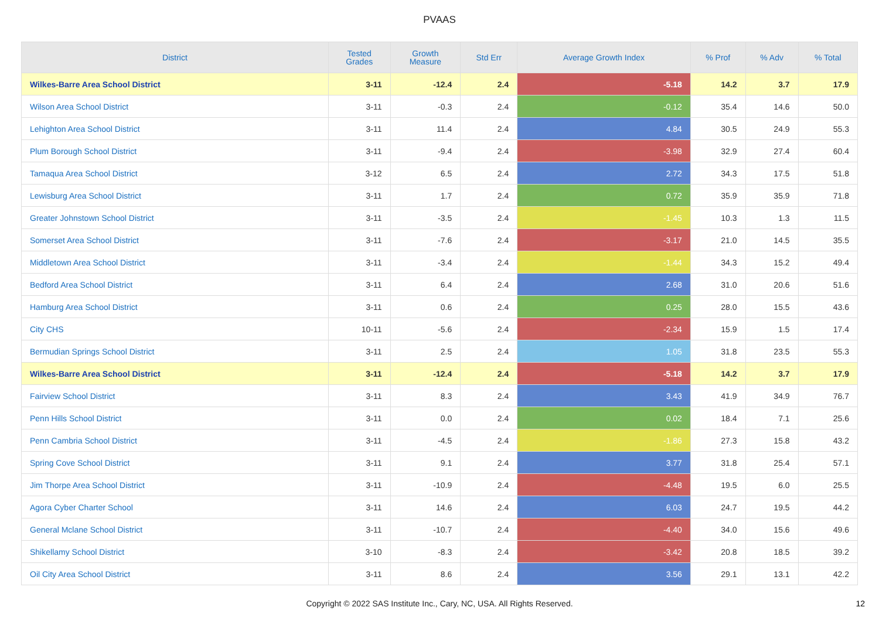PVAAS
| District | Tested Grades | Growth Measure | Std Err | Average Growth Index | % Prof | % Adv | % Total |
| --- | --- | --- | --- | --- | --- | --- | --- |
| Wilkes-Barre Area School District | 3-11 | -12.4 | 2.4 | -5.18 | 14.2 | 3.7 | 17.9 |
| Wilson Area School District | 3-11 | -0.3 | 2.4 | -0.12 | 35.4 | 14.6 | 50.0 |
| Lehighton Area School District | 3-11 | 11.4 | 2.4 | 4.84 | 30.5 | 24.9 | 55.3 |
| Plum Borough School District | 3-11 | -9.4 | 2.4 | -3.98 | 32.9 | 27.4 | 60.4 |
| Tamaqua Area School District | 3-12 | 6.5 | 2.4 | 2.72 | 34.3 | 17.5 | 51.8 |
| Lewisburg Area School District | 3-11 | 1.7 | 2.4 | 0.72 | 35.9 | 35.9 | 71.8 |
| Greater Johnstown School District | 3-11 | -3.5 | 2.4 | -1.45 | 10.3 | 1.3 | 11.5 |
| Somerset Area School District | 3-11 | -7.6 | 2.4 | -3.17 | 21.0 | 14.5 | 35.5 |
| Middletown Area School District | 3-11 | -3.4 | 2.4 | -1.44 | 34.3 | 15.2 | 49.4 |
| Bedford Area School District | 3-11 | 6.4 | 2.4 | 2.68 | 31.0 | 20.6 | 51.6 |
| Hamburg Area School District | 3-11 | 0.6 | 2.4 | 0.25 | 28.0 | 15.5 | 43.6 |
| City CHS | 10-11 | -5.6 | 2.4 | -2.34 | 15.9 | 1.5 | 17.4 |
| Bermudian Springs School District | 3-11 | 2.5 | 2.4 | 1.05 | 31.8 | 23.5 | 55.3 |
| Wilkes-Barre Area School District | 3-11 | -12.4 | 2.4 | -5.18 | 14.2 | 3.7 | 17.9 |
| Fairview School District | 3-11 | 8.3 | 2.4 | 3.43 | 41.9 | 34.9 | 76.7 |
| Penn Hills School District | 3-11 | 0.0 | 2.4 | 0.02 | 18.4 | 7.1 | 25.6 |
| Penn Cambria School District | 3-11 | -4.5 | 2.4 | -1.86 | 27.3 | 15.8 | 43.2 |
| Spring Cove School District | 3-11 | 9.1 | 2.4 | 3.77 | 31.8 | 25.4 | 57.1 |
| Jim Thorpe Area School District | 3-11 | -10.9 | 2.4 | -4.48 | 19.5 | 6.0 | 25.5 |
| Agora Cyber Charter School | 3-11 | 14.6 | 2.4 | 6.03 | 24.7 | 19.5 | 44.2 |
| General Mclane School District | 3-11 | -10.7 | 2.4 | -4.40 | 34.0 | 15.6 | 49.6 |
| Shikellamy School District | 3-10 | -8.3 | 2.4 | -3.42 | 20.8 | 18.5 | 39.2 |
| Oil City Area School District | 3-11 | 8.6 | 2.4 | 3.56 | 29.1 | 13.1 | 42.2 |
Copyright © 2022 SAS Institute Inc., Cary, NC, USA. All Rights Reserved.
12